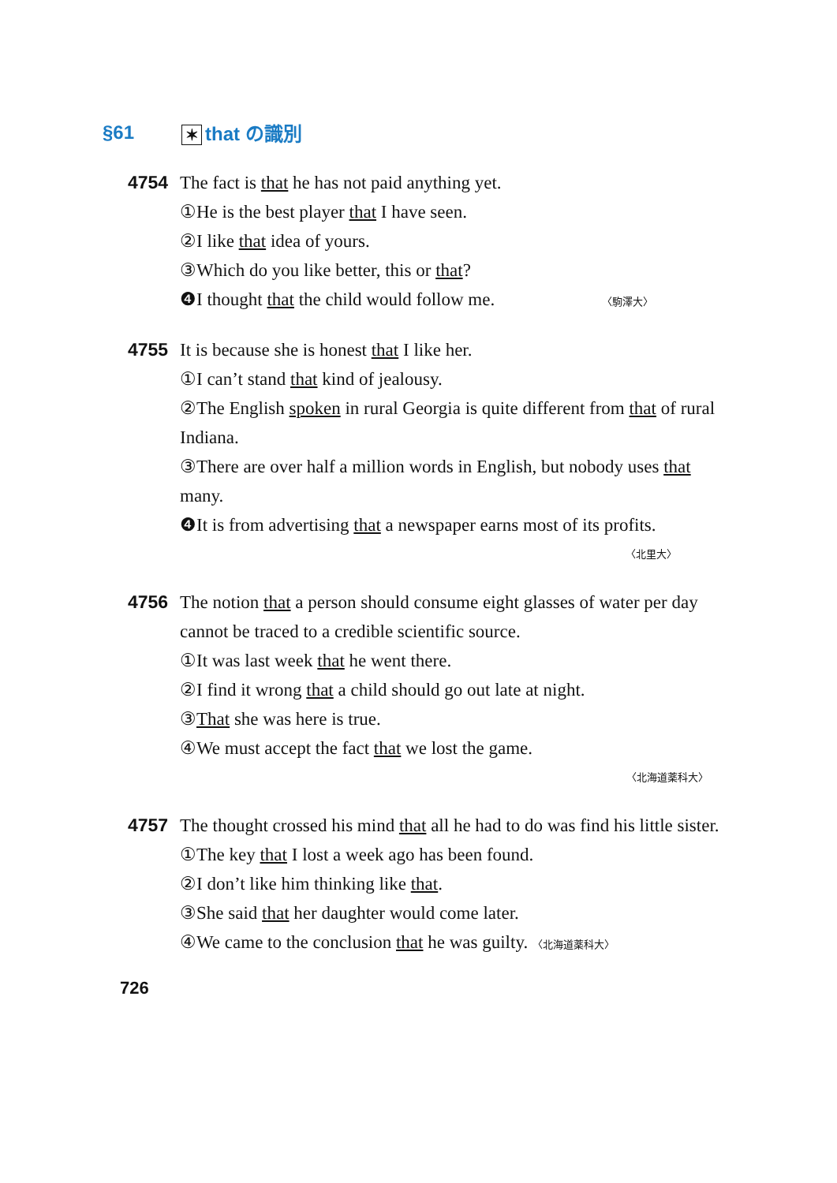§61 ✶ that の識別
4754 The fact is that he has not paid anything yet.
①He is the best player that I have seen.
②I like that idea of yours.
③Which do you like better, this or that?
❹I thought that the child would follow me. 〈駒澤大〉
4755 It is because she is honest that I like her.
①I can’t stand that kind of jealousy.
②The English spoken in rural Georgia is quite different from that of rural Indiana.
③There are over half a million words in English, but nobody uses that many.
❹It is from advertising that a newspaper earns most of its profits.
〈北里大〉
4756 The notion that a person should consume eight glasses of water per day cannot be traced to a credible scientific source.
①It was last week that he went there.
②I find it wrong that a child should go out late at night.
③That she was here is true.
④We must accept the fact that we lost the game.
〈北海道薬科大〉
4757 The thought crossed his mind that all he had to do was find his little sister.
①The key that I lost a week ago has been found.
②I don’t like him thinking like that.
③She said that her daughter would come later.
④We came to the conclusion that he was guilty. 〈北海道薬科大〉
726